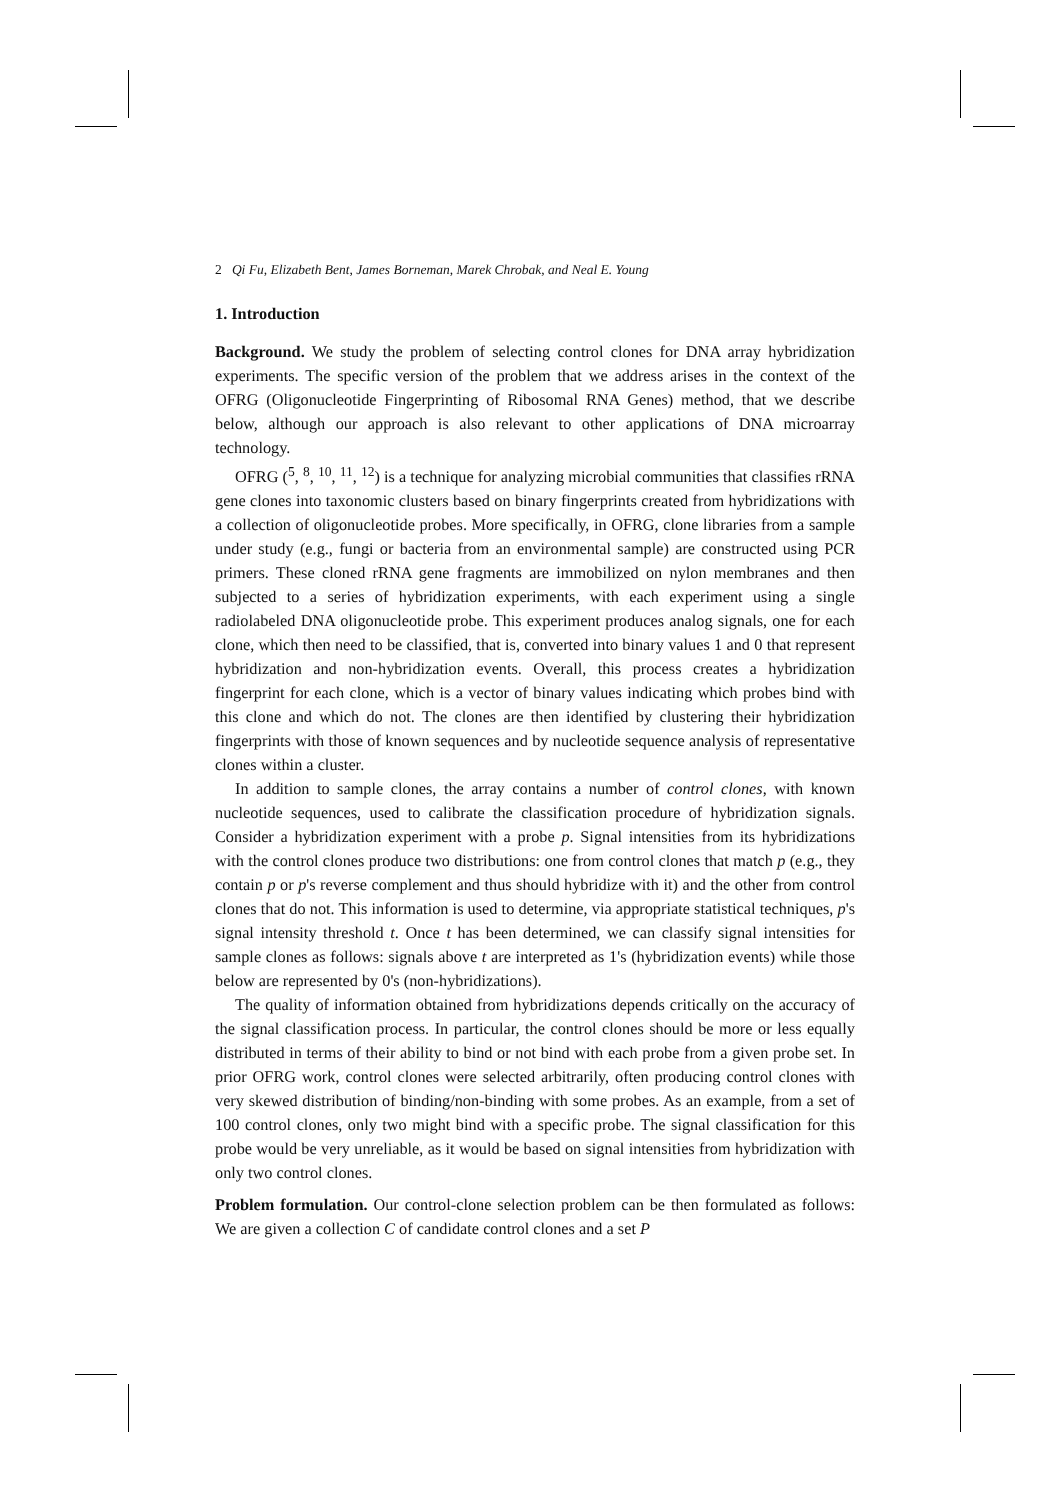2 Qi Fu, Elizabeth Bent, James Borneman, Marek Chrobak, and Neal E. Young
1. Introduction
Background. We study the problem of selecting control clones for DNA array hybridization experiments. The specific version of the problem that we address arises in the context of the OFRG (Oligonucleotide Fingerprinting of Ribosomal RNA Genes) method, that we describe below, although our approach is also relevant to other applications of DNA microarray technology.
OFRG (<sup>5</sup>, <sup>8</sup>, <sup>10</sup>, <sup>11</sup>, <sup>12</sup>) is a technique for analyzing microbial communities that classifies rRNA gene clones into taxonomic clusters based on binary fingerprints created from hybridizations with a collection of oligonucleotide probes. More specifically, in OFRG, clone libraries from a sample under study (e.g., fungi or bacteria from an environmental sample) are constructed using PCR primers. These cloned rRNA gene fragments are immobilized on nylon membranes and then subjected to a series of hybridization experiments, with each experiment using a single radiolabeled DNA oligonucleotide probe. This experiment produces analog signals, one for each clone, which then need to be classified, that is, converted into binary values 1 and 0 that represent hybridization and non-hybridization events. Overall, this process creates a hybridization fingerprint for each clone, which is a vector of binary values indicating which probes bind with this clone and which do not. The clones are then identified by clustering their hybridization fingerprints with those of known sequences and by nucleotide sequence analysis of representative clones within a cluster.
In addition to sample clones, the array contains a number of control clones, with known nucleotide sequences, used to calibrate the classification procedure of hybridization signals. Consider a hybridization experiment with a probe p. Signal intensities from its hybridizations with the control clones produce two distributions: one from control clones that match p (e.g., they contain p or p's reverse complement and thus should hybridize with it) and the other from control clones that do not. This information is used to determine, via appropriate statistical techniques, p's signal intensity threshold t. Once t has been determined, we can classify signal intensities for sample clones as follows: signals above t are interpreted as 1's (hybridization events) while those below are represented by 0's (non-hybridizations).
The quality of information obtained from hybridizations depends critically on the accuracy of the signal classification process. In particular, the control clones should be more or less equally distributed in terms of their ability to bind or not bind with each probe from a given probe set. In prior OFRG work, control clones were selected arbitrarily, often producing control clones with very skewed distribution of binding/non-binding with some probes. As an example, from a set of 100 control clones, only two might bind with a specific probe. The signal classification for this probe would be very unreliable, as it would be based on signal intensities from hybridization with only two control clones.
Problem formulation. Our control-clone selection problem can be then formulated as follows: We are given a collection C of candidate control clones and a set P